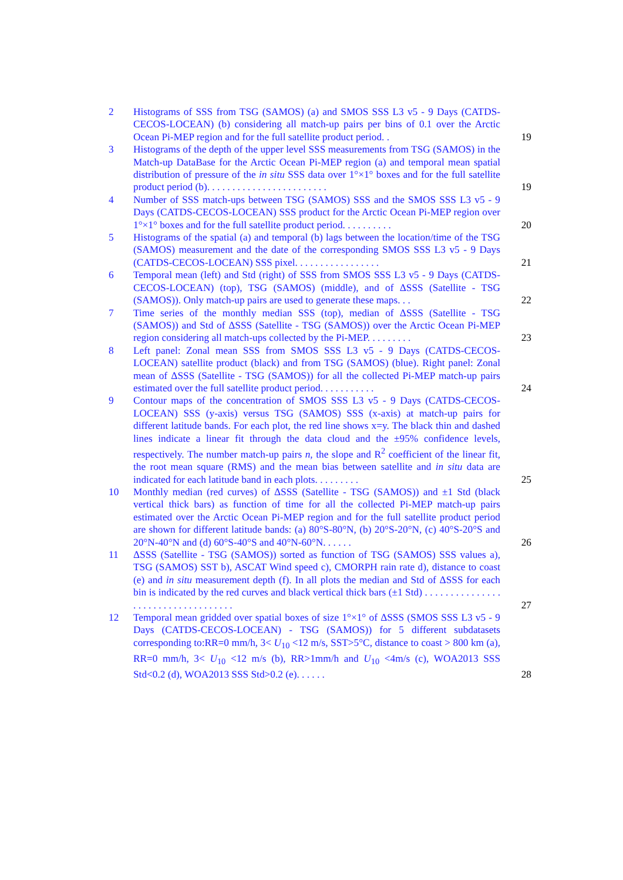2 Histograms of SSS from TSG (SAMOS) (a) and SMOS SSS L3 v5 - 9 Days (CATDS-CECOS-LOCEAN) (b) considering all match-up pairs per bins of 0.1 over the Arctic Ocean Pi-MEP region and for the full satellite product period. .
19
3 Histograms of the depth of the upper level SSS measurements from TSG (SAMOS) in the Match-up DataBase for the Arctic Ocean Pi-MEP region (a) and temporal mean spatial distribution of pressure of the in situ SSS data over 1°×1° boxes and for the full satellite product period (b). . . . . . . . . . . . . . . . . . . . . . . .
19
4 Number of SSS match-ups between TSG (SAMOS) SSS and the SMOS SSS L3 v5 - 9 Days (CATDS-CECOS-LOCEAN) SSS product for the Arctic Ocean Pi-MEP region over 1°×1° boxes and for the full satellite product period. . . . . . . . . .
20
5 Histograms of the spatial (a) and temporal (b) lags between the location/time of the TSG (SAMOS) measurement and the date of the corresponding SMOS SSS L3 v5 - 9 Days (CATDS-CECOS-LOCEAN) SSS pixel. . . . . . . . . . . . . . . . .
21
6 Temporal mean (left) and Std (right) of SSS from SMOS SSS L3 v5 - 9 Days (CATDS-CECOS-LOCEAN) (top), TSG (SAMOS) (middle), and of ΔSSS (Satellite - TSG (SAMOS)). Only match-up pairs are used to generate these maps. . .
22
7 Time series of the monthly median SSS (top), median of ΔSSS (Satellite - TSG (SAMOS)) and Std of ΔSSS (Satellite - TSG (SAMOS)) over the Arctic Ocean Pi-MEP region considering all match-ups collected by the Pi-MEP. . . . . . . . .
23
8 Left panel: Zonal mean SSS from SMOS SSS L3 v5 - 9 Days (CATDS-CECOS-LOCEAN) satellite product (black) and from TSG (SAMOS) (blue). Right panel: Zonal mean of ΔSSS (Satellite - TSG (SAMOS)) for all the collected Pi-MEP match-up pairs estimated over the full satellite product period. . . . . . . . . . .
24
9 Contour maps of the concentration of SMOS SSS L3 v5 - 9 Days (CATDS-CECOS-LOCEAN) SSS (y-axis) versus TSG (SAMOS) SSS (x-axis) at match-up pairs for different latitude bands. For each plot, the red line shows x=y. The black thin and dashed lines indicate a linear fit through the data cloud and the ±95% confidence levels, respectively. The number match-up pairs n, the slope and R<sup>2</sup> coefficient of the linear fit, the root mean square (RMS) and the mean bias between satellite and in situ data are indicated for each latitude band in each plots. . . . . . . . .
25
10 Monthly median (red curves) of ΔSSS (Satellite - TSG (SAMOS)) and ±1 Std (black vertical thick bars) as function of time for all the collected Pi-MEP match-up pairs estimated over the Arctic Ocean Pi-MEP region and for the full satellite product period are shown for different latitude bands: (a) 80°S-80°N, (b) 20°S-20°N, (c) 40°S-20°S and 20°N-40°N and (d) 60°S-40°S and 40°N-60°N. . . . . .
26
11 ΔSSS (Satellite - TSG (SAMOS)) sorted as function of TSG (SAMOS) SSS values a), TSG (SAMOS) SST b), ASCAT Wind speed c), CMORPH rain rate d), distance to coast (e) and in situ measurement depth (f). In all plots the median and Std of ΔSSS for each bin is indicated by the red curves and black vertical thick bars (±1 Std) . . . . . . . . . . . . . . . . . . . . . . . . . . . . . . . . . . .
27
12 Temporal mean gridded over spatial boxes of size 1°×1° of ΔSSS (SMOS SSS L3 v5 - 9 Days (CATDS-CECOS-LOCEAN) - TSG (SAMOS)) for 5 different subdatasets corresponding to:RR=0 mm/h, 3< U<sub>10</sub> <12 m/s, SST>5°C, distance to coast > 800 km (a), RR=0 mm/h, 3< U<sub>10</sub> <12 m/s (b), RR>1mm/h and U<sub>10</sub> <4m/s (c), WOA2013 SSS Std<0.2 (d), WOA2013 SSS Std>0.2 (e). . . . . .
28